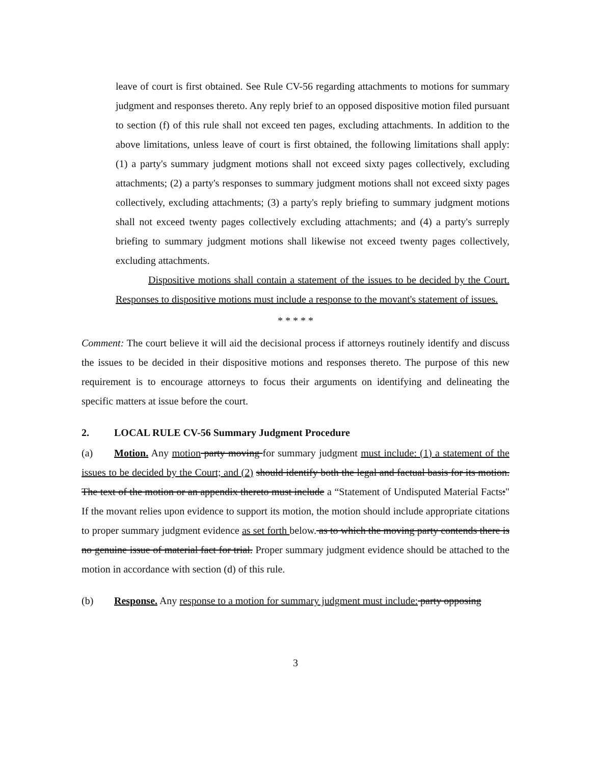leave of court is first obtained. See Rule CV-56 regarding attachments to motions for summary judgment and responses thereto. Any reply brief to an opposed dispositive motion filed pursuant to section (f) of this rule shall not exceed ten pages, excluding attachments. In addition to the above limitations, unless leave of court is first obtained, the following limitations shall apply: (1) a party's summary judgment motions shall not exceed sixty pages collectively, excluding attachments; (2) a party's responses to summary judgment motions shall not exceed sixty pages collectively, excluding attachments; (3) a party's reply briefing to summary judgment motions shall not exceed twenty pages collectively excluding attachments; and (4) a party's surreply briefing to summary judgment motions shall likewise not exceed twenty pages collectively, excluding attachments.
Dispositive motions shall contain a statement of the issues to be decided by the Court. Responses to dispositive motions must include a response to the movant's statement of issues.
* * * * *
Comment: The court believe it will aid the decisional process if attorneys routinely identify and discuss the issues to be decided in their dispositive motions and responses thereto. The purpose of this new requirement is to encourage attorneys to focus their arguments on identifying and delineating the specific matters at issue before the court.
2. LOCAL RULE CV-56 Summary Judgment Procedure
(a) Motion. Any motion party moving for summary judgment must include: (1) a statement of the issues to be decided by the Court; and (2) should identify both the legal and factual basis for its motion. The text of the motion or an appendix thereto must include a “Statement of Undisputed Material Facts:" If the movant relies upon evidence to support its motion, the motion should include appropriate citations to proper summary judgment evidence as set forth below. as to which the moving party contends there is no genuine issue of material fact for trial. Proper summary judgment evidence should be attached to the motion in accordance with section (d) of this rule.
(b) Response. Any response to a motion for summary judgment must include: party opposing
3